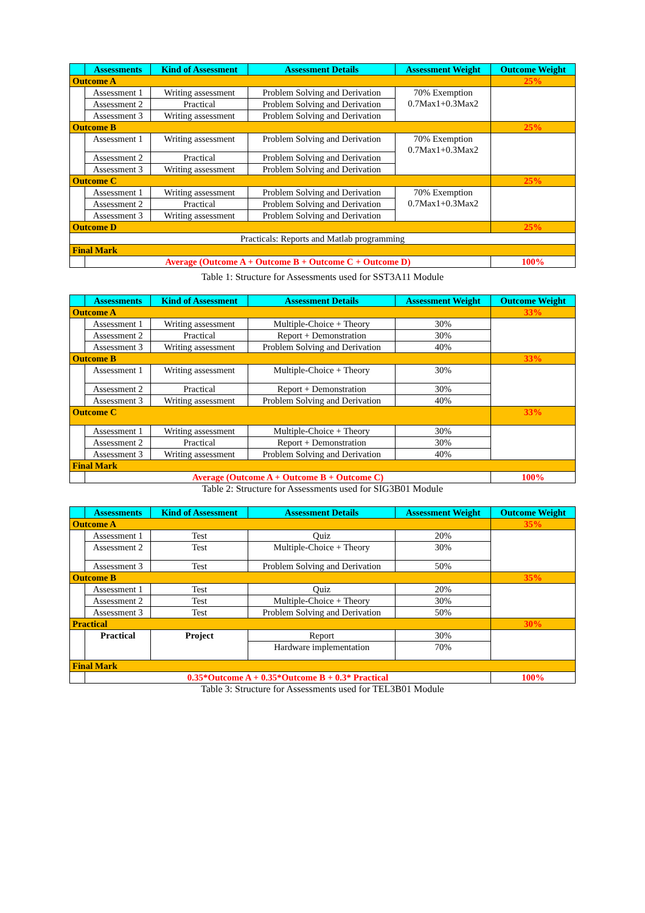| | Assessments | Kind of Assessment | Assessment Details | Assessment Weight | Outcome Weight |
| --- | --- | --- | --- | --- | --- |
| Outcome A | | | | | 25% |
| | Assessment 1 | Writing assessment | Problem Solving and Derivation | 70% Exemption 0.7Max1+0.3Max2 | |
| | Assessment 2 | Practical | Problem Solving and Derivation | | |
| | Assessment 3 | Writing assessment | Problem Solving and Derivation | | |
| Outcome B | | | | | 25% |
| | Assessment 1 | Writing assessment | Problem Solving and Derivation | 70% Exemption 0.7Max1+0.3Max2 | |
| | Assessment 2 | Practical | Problem Solving and Derivation | | |
| | Assessment 3 | Writing assessment | Problem Solving and Derivation | | |
| Outcome C | | | | | 25% |
| | Assessment 1 | Writing assessment | Problem Solving and Derivation | 70% Exemption 0.7Max1+0.3Max2 | |
| | Assessment 2 | Practical | Problem Solving and Derivation | | |
| | Assessment 3 | Writing assessment | Problem Solving and Derivation | | |
| Outcome D | | | | | 25% |
| Practicals: Reports and Matlab programming | | | | | |
| Final Mark | | | | | |
| | Average (Outcome A + Outcome B + Outcome C + Outcome D) | | | | 100% |
Table 1: Structure for Assessments used for SST3A11 Module
| | Assessments | Kind of Assessment | Assessment Details | Assessment Weight | Outcome Weight |
| --- | --- | --- | --- | --- | --- |
| Outcome A | | | | | 33% |
| | Assessment 1 | Writing assessment | Multiple-Choice + Theory | 30% | |
| | Assessment 2 | Practical | Report + Demonstration | 30% | |
| | Assessment 3 | Writing assessment | Problem Solving and Derivation | 40% | |
| Outcome B | | | | | 33% |
| | Assessment 1 | Writing assessment | Multiple-Choice + Theory | 30% | |
| | Assessment 2 | Practical | Report + Demonstration | 30% | |
| | Assessment 3 | Writing assessment | Problem Solving and Derivation | 40% | |
| Outcome C | | | | | 33% |
| | Assessment 1 | Writing assessment | Multiple-Choice + Theory | 30% | |
| | Assessment 2 | Practical | Report + Demonstration | 30% | |
| | Assessment 3 | Writing assessment | Problem Solving and Derivation | 40% | |
| Final Mark | | | | | |
| | Average (Outcome A + Outcome B + Outcome C) | | | | 100% |
Table 2: Structure for Assessments used for SIG3B01 Module
| | Assessments | Kind of Assessment | Assessment Details | Assessment Weight | Outcome Weight |
| --- | --- | --- | --- | --- | --- |
| Outcome A | | | | | 35% |
| | Assessment 1 | Test | Quiz | 20% | |
| | Assessment 2 | Test | Multiple-Choice + Theory | 30% | |
| | Assessment 3 | Test | Problem Solving and Derivation | 50% | |
| Outcome B | | | | | 35% |
| | Assessment 1 | Test | Quiz | 20% | |
| | Assessment 2 | Test | Multiple-Choice + Theory | 30% | |
| | Assessment 3 | Test | Problem Solving and Derivation | 50% | |
| Practical | | | | | 30% |
| | Practical | Project | Report | 30% | |
| | | | Hardware implementation | 70% | |
| Final Mark | | | | | |
| | 0.35*Outcome A + 0.35*Outcome B + 0.3* Practical | | | | 100% |
Table 3: Structure for Assessments used for TEL3B01 Module